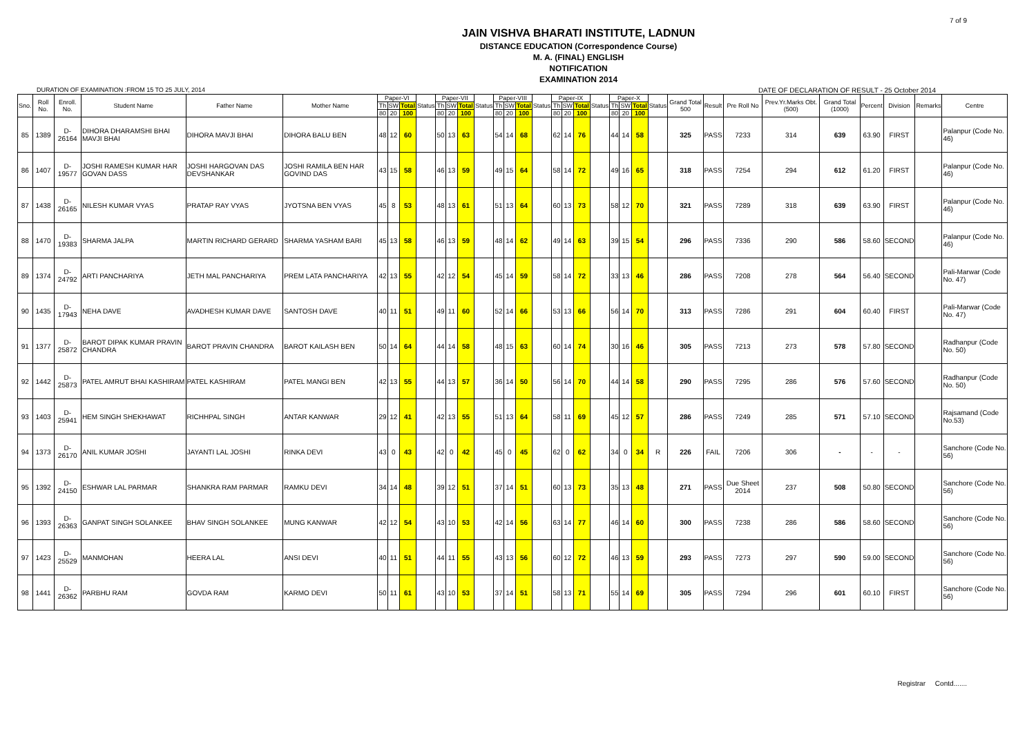7 of 9
JAIN VISHVA BHARATI INSTITUTE, LADNUN
DISTANCE EDUCATION (Correspondence Course)
M. A. (FINAL) ENGLISH
NOTIFICATION
EXAMINATION 2014
DURATION OF EXAMINATION :FROM 15 TO 25 JULY, 2014 DATE OF DECLARATION OF RESULT - 25 October 2014
| Sno. | Roll No. | Enroll. No. | Student Name | Father Name | Mother Name | Paper-VI | | | Status | Paper-VII | | | Status | Paper-VIII | | | Status | Paper-IX | | | Status | Paper-X | | | Status | Grand Total 500 | Result | Pre Roll No | Prev.Yr.Marks Obt.(500) | Grand Total (1000) | Percent | Division | Remarks | Centre |
| --- | --- | --- | --- | --- | --- | --- | --- | --- | --- | --- | --- | --- | --- | --- | --- | --- | --- | --- | --- | --- | --- | --- | --- | --- | --- | --- | --- | --- | --- | --- | --- | --- | --- | --- |
| | | | | | | Th | SW | Total | | Th | SW | Total | | Th | SW | Total | | Th | SW | Total | | Th | SW | Total | | | | | | | | | | |
| | | | | | | 80 | 20 | 100 | | 80 | 20 | 100 | | 80 | 20 | 100 | | 80 | 20 | 100 | | 80 | 20 | 100 | | | | | | | | | | |
| 85 | 1389 | D-26164 | DIHORA DHARAMSHI BHAI MAVJI BHAI | DIHORA MAVJI BHAI | DIHORA BALU BEN | 48 | 12 | 60 | | 50 | 13 | 63 | | 54 | 14 | 68 | | 62 | 14 | 76 | | 44 | 14 | 58 | | 325 | PASS | 7233 | 314 | 639 | 63.90 | FIRST | | Palanpur (Code No. 46) |
| 86 | 1407 | D-19577 | JOSHI RAMESH KUMAR HAR GOVAN DASS | JOSHI HARGOVAN DAS DEVSHANKAR | JOSHI RAMILA BEN HAR GOVIND DAS | 43 | 15 | 58 | | 46 | 13 | 59 | | 49 | 15 | 64 | | 58 | 14 | 72 | | 49 | 16 | 65 | | 318 | PASS | 7254 | 294 | 612 | 61.20 | FIRST | | Palanpur (Code No. 46) |
| 87 | 1438 | D-26165 | NILESH KUMAR VYAS | PRATAP RAY VYAS | JYOTSNA BEN VYAS | 45 | 8 | 53 | | 48 | 13 | 61 | | 51 | 13 | 64 | | 60 | 13 | 73 | | 58 | 12 | 70 | | 321 | PASS | 7289 | 318 | 639 | 63.90 | FIRST | | Palanpur (Code No. 46) |
| 88 | 1470 | D-19383 | SHARMA JALPA | MARTIN RICHARD GERARD | SHARMA YASHAM BARI | 45 | 13 | 58 | | 46 | 13 | 59 | | 48 | 14 | 62 | | 49 | 14 | 63 | | 39 | 15 | 54 | | 296 | PASS | 7336 | 290 | 586 | 58.60 | SECOND | | Palanpur (Code No. 46) |
| 89 | 1374 | D-24792 | ARTI PANCHARIYA | JETH MAL PANCHARIYA | PREM LATA PANCHARIYA | 42 | 13 | 55 | | 42 | 12 | 54 | | 45 | 14 | 59 | | 58 | 14 | 72 | | 33 | 13 | 46 | | 286 | PASS | 7208 | 278 | 564 | 56.40 | SECOND | | Pali-Marwar (Code No. 47) |
| 90 | 1435 | D-17943 | NEHA DAVE | AVADHESH KUMAR DAVE | SANTOSH DAVE | 40 | 11 | 51 | | 49 | 11 | 60 | | 52 | 14 | 66 | | 53 | 13 | 66 | | 56 | 14 | 70 | | 313 | PASS | 7286 | 291 | 604 | 60.40 | FIRST | | Pali-Marwar (Code No. 47) |
| 91 | 1377 | D-25872 | BAROT DIPAK KUMAR PRAVIN CHANDRA | BAROT PRAVIN CHANDRA | BAROT KAILASH BEN | 50 | 14 | 64 | | 44 | 14 | 58 | | 48 | 15 | 63 | | 60 | 14 | 74 | | 30 | 16 | 46 | | 305 | PASS | 7213 | 273 | 578 | 57.80 | SECOND | | Radhanpur (Code No. 50) |
| 92 | 1442 | D-25873 | PATEL AMRUT BHAI KASHIRAM | PATEL KASHIRAM | PATEL MANGI BEN | 42 | 13 | 55 | | 44 | 13 | 57 | | 36 | 14 | 50 | | 56 | 14 | 70 | | 44 | 14 | 58 | | 290 | PASS | 7295 | 286 | 576 | 57.60 | SECOND | | Radhanpur (Code No. 50) |
| 93 | 1403 | D-25941 | HEM SINGH SHEKHAWAT | RICHHPAL SINGH | ANTAR KANWAR | 29 | 12 | 41 | | 42 | 13 | 55 | | 51 | 13 | 64 | | 58 | 11 | 69 | | 45 | 12 | 57 | | 286 | PASS | 7249 | 285 | 571 | 57.10 | SECOND | | Rajsamand (Code No.53) |
| 94 | 1373 | D-26170 | ANIL KUMAR JOSHI | JAYANTI LAL JOSHI | RINKA DEVI | 43 | 0 | 43 | | 42 | 0 | 42 | | 45 | 0 | 45 | | 62 | 0 | 62 | | 34 | 0 | 34 | R | 226 | FAIL | 7206 | 306 | - | - | - | | Sanchore (Code No. 56) |
| 95 | 1392 | D-24150 | ESHWAR LAL PARMAR | SHANKRA RAM PARMAR | RAMKU DEVI | 34 | 14 | 48 | | 39 | 12 | 51 | | 37 | 14 | 51 | | 60 | 13 | 73 | | 35 | 13 | 48 | | 271 | PASS | Due Sheet 2014 | 237 | 508 | 50.80 | SECOND | | Sanchore (Code No. 56) |
| 96 | 1393 | D-26363 | GANPAT SINGH SOLANKEE | BHAV SINGH SOLANKEE | MUNG KANWAR | 42 | 12 | 54 | | 43 | 10 | 53 | | 42 | 14 | 56 | | 63 | 14 | 77 | | 46 | 14 | 60 | | 300 | PASS | 7238 | 286 | 586 | 58.60 | SECOND | | Sanchore (Code No. 56) |
| 97 | 1423 | D-25529 | MANMOHAN | HEERA LAL | ANSI DEVI | 40 | 11 | 51 | | 44 | 11 | 55 | | 43 | 13 | 56 | | 60 | 12 | 72 | | 46 | 13 | 59 | | 293 | PASS | 7273 | 297 | 590 | 59.00 | SECOND | | Sanchore (Code No. 56) |
| 98 | 1441 | D-26362 | PARBHU RAM | GOVDA RAM | KARMO DEVI | 50 | 11 | 61 | | 43 | 10 | 53 | | 37 | 14 | 51 | | 58 | 13 | 71 | | 55 | 14 | 69 | | 305 | PASS | 7294 | 296 | 601 | 60.10 | FIRST | | Sanchore (Code No. 56) |
Registrar Contd.......